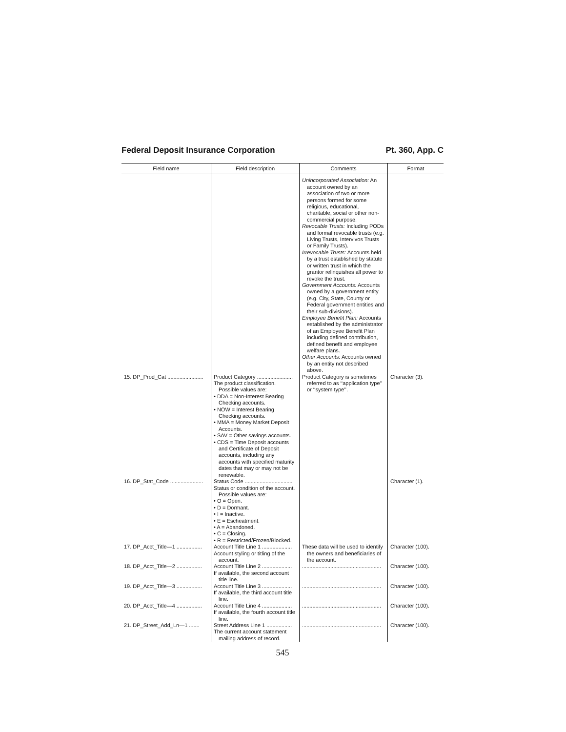Federal Deposit Insurance Corporation Pt. 360, App. C
| Field name | Field description | Comments | Format |
| --- | --- | --- | --- |
| | | Unincorporated Association: An account owned by an association of two or more persons formed for some religious, educational, charitable, social or other non-commercial purpose. Revocable Trusts: Including PODs and formal revocable trusts (e.g. Living Trusts, Intervivos Trusts or Family Trusts). Irrevocable Trusts: Accounts held by a trust established by statute or written trust in which the grantor relinquishes all power to revoke the trust. Government Accounts: Accounts owned by a government entity (e.g. City, State, County or Federal government entities and their sub-divisions). Employee Benefit Plan: Accounts established by the administrator of an Employee Benefit Plan including defined contribution, defined benefit and employee welfare plans. Other Accounts: Accounts owned by an entity not described above. | |
| 15. DP_Prod_Cat ........................ | Product Category ........................ The product classification. Possible values are: • DDA = Non-Interest Bearing Checking accounts. • NOW = Interest Bearing Checking accounts. • MMA = Money Market Deposit Accounts. • SAV = Other savings accounts. • CDS = Time Deposit accounts and Certificate of Deposit accounts, including any accounts with specified maturity dates that may or may not be renewable. | Product Category is sometimes referred to as ‘‘application type’’ or ‘‘system type’’. | Character (3). |
| 16. DP_Stat_Code ...................... | Status Code ................................ Status or condition of the account. Possible values are: • O = Open. • D = Dormant. • I = Inactive. • E = Escheatment. • A = Abandoned. • C = Closing. • R = Restricted/Frozen/Blocked. | | Character (1). |
| 17. DP_Acct_Title—1 ................. | Account Title Line 1 .................... Account styling or titling of the account. | These data will be used to identify the owners and beneficiaries of the account. | Character (100). |
| 18. DP_Acct_Title—2 ................. | Account Title Line 2 .................... If available, the second account title line. | ..................................................... | Character (100). |
| 19. DP_Acct_Title—3 ................. | Account Title Line 3 .................... If available, the third account title line. | ..................................................... | Character (100). |
| 20. DP_Acct_Title—4 ................. | Account Title Line 4 .................... If available, the fourth account title line. | ..................................................... | Character (100). |
| 21. DP_Street_Add_Ln—1 ....... | Street Address Line 1 ................. The current account statement mailing address of record. | ..................................................... | Character (100). |
545